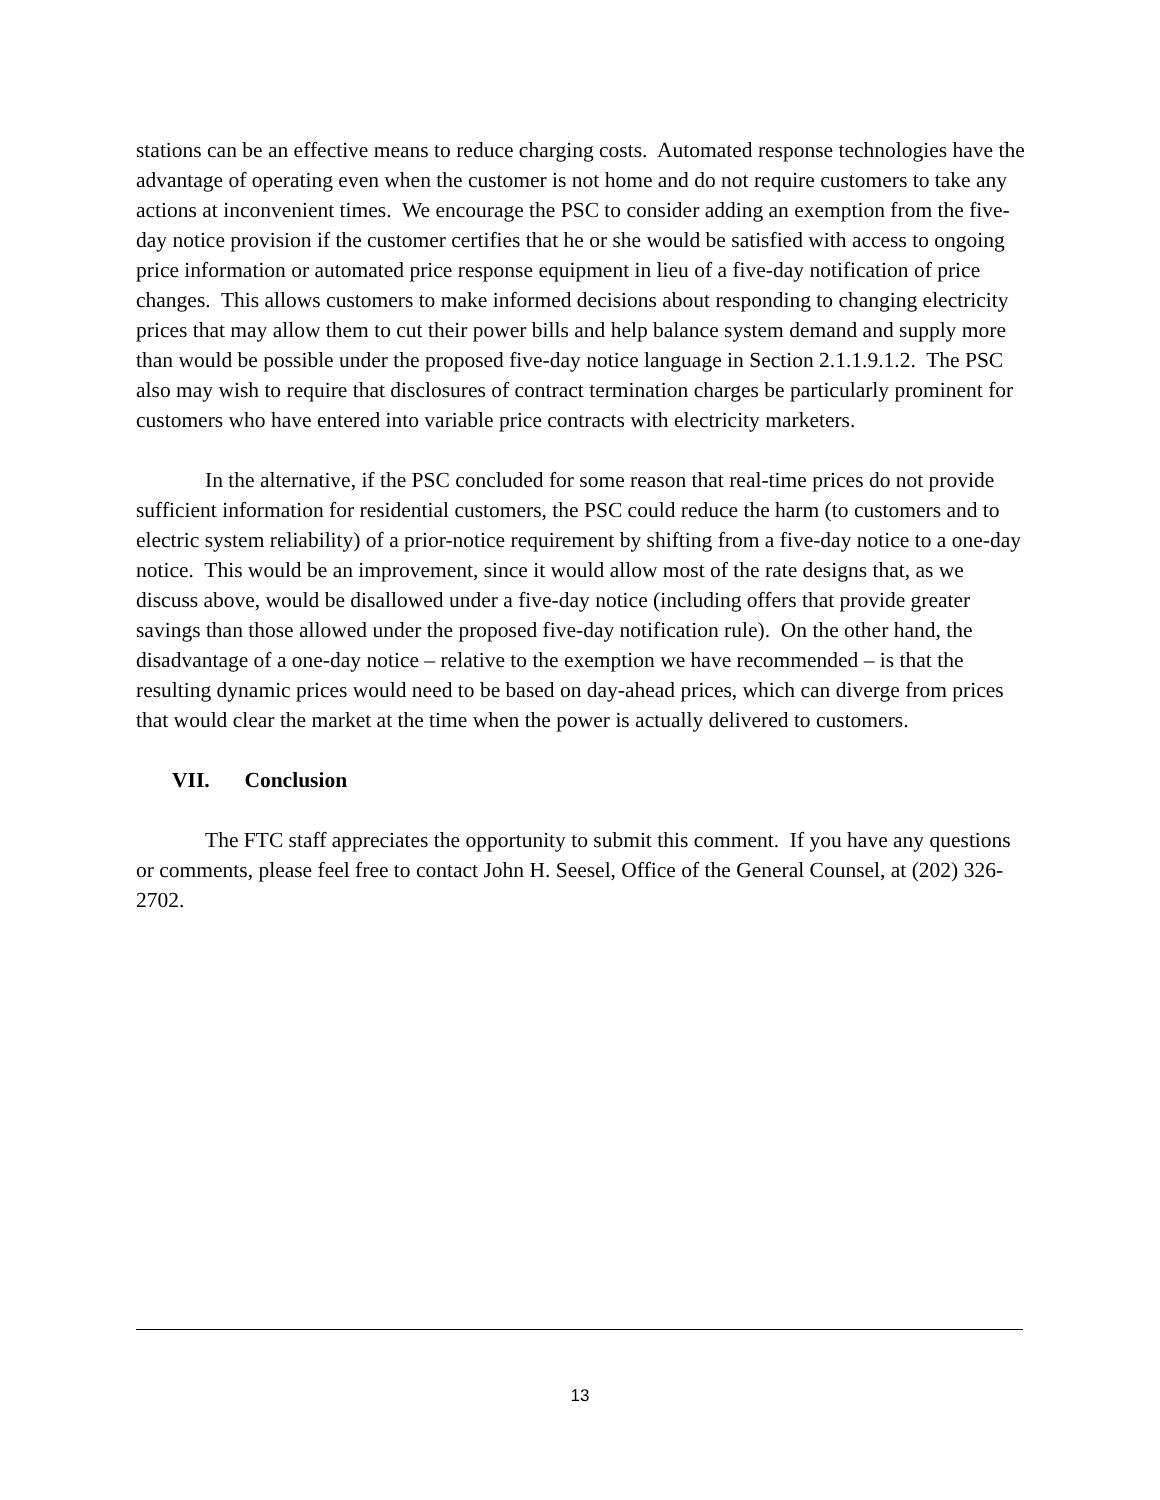stations can be an effective means to reduce charging costs. Automated response technologies have the advantage of operating even when the customer is not home and do not require customers to take any actions at inconvenient times. We encourage the PSC to consider adding an exemption from the five-day notice provision if the customer certifies that he or she would be satisfied with access to ongoing price information or automated price response equipment in lieu of a five-day notification of price changes. This allows customers to make informed decisions about responding to changing electricity prices that may allow them to cut their power bills and help balance system demand and supply more than would be possible under the proposed five-day notice language in Section 2.1.1.9.1.2. The PSC also may wish to require that disclosures of contract termination charges be particularly prominent for customers who have entered into variable price contracts with electricity marketers.
In the alternative, if the PSC concluded for some reason that real-time prices do not provide sufficient information for residential customers, the PSC could reduce the harm (to customers and to electric system reliability) of a prior-notice requirement by shifting from a five-day notice to a one-day notice. This would be an improvement, since it would allow most of the rate designs that, as we discuss above, would be disallowed under a five-day notice (including offers that provide greater savings than those allowed under the proposed five-day notification rule). On the other hand, the disadvantage of a one-day notice – relative to the exemption we have recommended – is that the resulting dynamic prices would need to be based on day-ahead prices, which can diverge from prices that would clear the market at the time when the power is actually delivered to customers.
VII. Conclusion
The FTC staff appreciates the opportunity to submit this comment. If you have any questions or comments, please feel free to contact John H. Seesel, Office of the General Counsel, at (202) 326-2702.
13